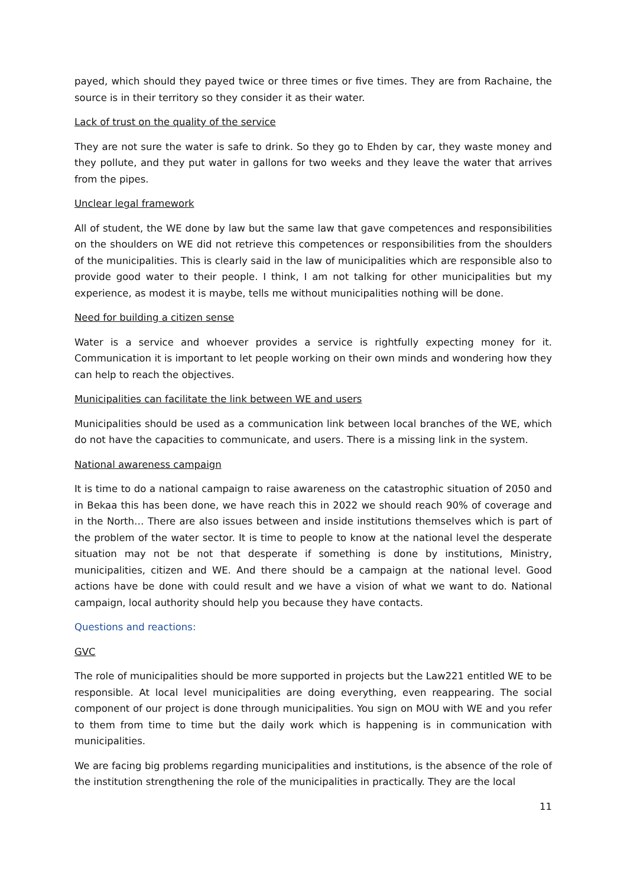payed, which should they payed twice or three times or five times. They are from Rachaine, the source is in their territory so they consider it as their water.
Lack of trust on the quality of the service
They are not sure the water is safe to drink. So they go to Ehden by car, they waste money and they pollute, and they put water in gallons for two weeks and they leave the water that arrives from the pipes.
Unclear legal framework
All of student, the WE done by law but the same law that gave competences and responsibilities on the shoulders on WE did not retrieve this competences or responsibilities from the shoulders of the municipalities. This is clearly said in the law of municipalities which are responsible also to provide good water to their people. I think, I am not talking for other municipalities but my experience, as modest it is maybe, tells me without municipalities nothing will be done.
Need for building a citizen sense
Water is a service and whoever provides a service is rightfully expecting money for it. Communication it is important to let people working on their own minds and wondering how they can help to reach the objectives.
Municipalities can facilitate the link between WE and users
Municipalities should be used as a communication link between local branches of the WE, which do not have the capacities to communicate, and users. There is a missing link in the system.
National awareness campaign
It is time to do a national campaign to raise awareness on the catastrophic situation of 2050 and in Bekaa this has been done, we have reach this in 2022 we should reach 90% of coverage and in the North… There are also issues between and inside institutions themselves which is part of the problem of the water sector. It is time to people to know at the national level the desperate situation may not be not that desperate if something is done by institutions, Ministry, municipalities, citizen and WE. And there should be a campaign at the national level. Good actions have be done with could result and we have a vision of what we want to do. National campaign, local authority should help you because they have contacts.
Questions and reactions:
GVC
The role of municipalities should be more supported in projects but the Law221 entitled WE to be responsible. At local level municipalities are doing everything, even reappearing. The social component of our project is done through municipalities. You sign on MOU with WE and you refer to them from time to time but the daily work which is happening is in communication with municipalities.
We are facing big problems regarding municipalities and institutions, is the absence of the role of the institution strengthening the role of the municipalities in practically. They are the local
11